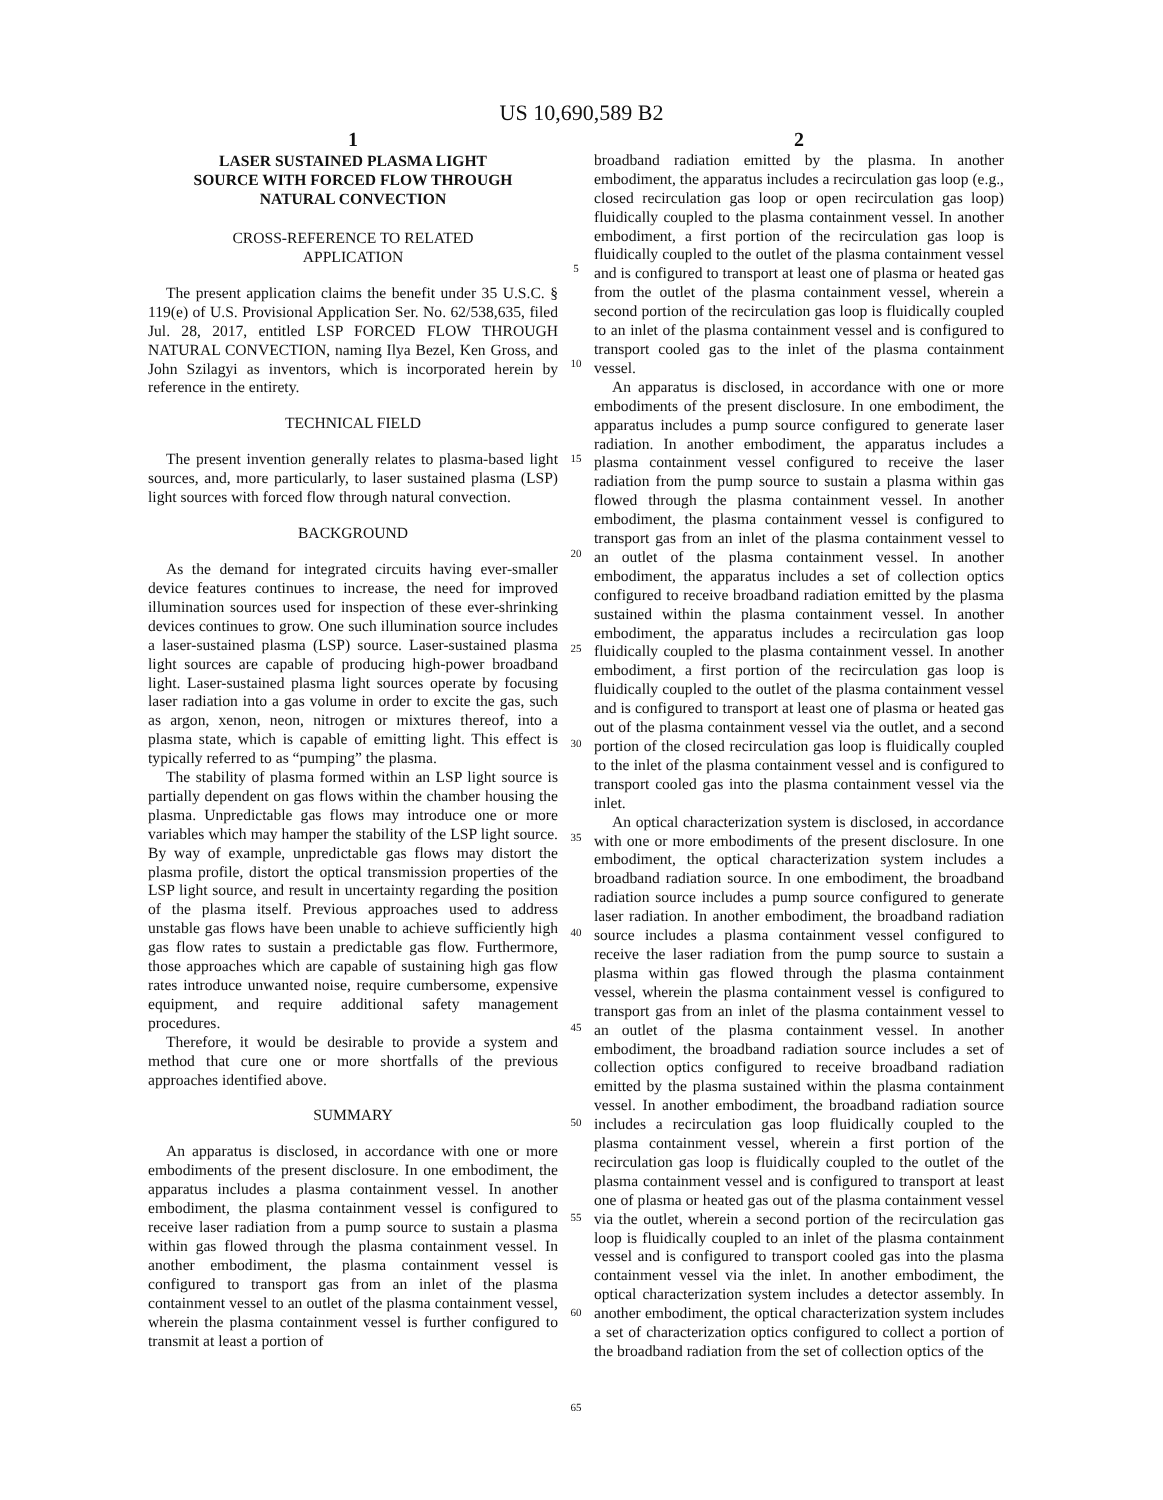US 10,690,589 B2
1
LASER SUSTAINED PLASMA LIGHT
SOURCE WITH FORCED FLOW THROUGH
NATURAL CONVECTION
CROSS-REFERENCE TO RELATED
APPLICATION
The present application claims the benefit under 35 U.S.C. § 119(e) of U.S. Provisional Application Ser. No. 62/538,635, filed Jul. 28, 2017, entitled LSP FORCED FLOW THROUGH NATURAL CONVECTION, naming Ilya Bezel, Ken Gross, and John Szilagyi as inventors, which is incorporated herein by reference in the entirety.
TECHNICAL FIELD
The present invention generally relates to plasma-based light sources, and, more particularly, to laser sustained plasma (LSP) light sources with forced flow through natural convection.
BACKGROUND
As the demand for integrated circuits having ever-smaller device features continues to increase, the need for improved illumination sources used for inspection of these ever-shrinking devices continues to grow. One such illumination source includes a laser-sustained plasma (LSP) source. Laser-sustained plasma light sources are capable of producing high-power broadband light. Laser-sustained plasma light sources operate by focusing laser radiation into a gas volume in order to excite the gas, such as argon, xenon, neon, nitrogen or mixtures thereof, into a plasma state, which is capable of emitting light. This effect is typically referred to as “pumping” the plasma.
The stability of plasma formed within an LSP light source is partially dependent on gas flows within the chamber housing the plasma. Unpredictable gas flows may introduce one or more variables which may hamper the stability of the LSP light source. By way of example, unpredictable gas flows may distort the plasma profile, distort the optical transmission properties of the LSP light source, and result in uncertainty regarding the position of the plasma itself. Previous approaches used to address unstable gas flows have been unable to achieve sufficiently high gas flow rates to sustain a predictable gas flow. Furthermore, those approaches which are capable of sustaining high gas flow rates introduce unwanted noise, require cumbersome, expensive equipment, and require additional safety management procedures.
Therefore, it would be desirable to provide a system and method that cure one or more shortfalls of the previous approaches identified above.
SUMMARY
An apparatus is disclosed, in accordance with one or more embodiments of the present disclosure. In one embodiment, the apparatus includes a plasma containment vessel. In another embodiment, the plasma containment vessel is configured to receive laser radiation from a pump source to sustain a plasma within gas flowed through the plasma containment vessel. In another embodiment, the plasma containment vessel is configured to transport gas from an inlet of the plasma containment vessel to an outlet of the plasma containment vessel, wherein the plasma containment vessel is further configured to transmit at least a portion of
5
10
15
20
25
30
35
40
45
50
55
60
65
2
broadband radiation emitted by the plasma. In another embodiment, the apparatus includes a recirculation gas loop (e.g., closed recirculation gas loop or open recirculation gas loop) fluidically coupled to the plasma containment vessel. In another embodiment, a first portion of the recirculation gas loop is fluidically coupled to the outlet of the plasma containment vessel and is configured to transport at least one of plasma or heated gas from the outlet of the plasma containment vessel, wherein a second portion of the recirculation gas loop is fluidically coupled to an inlet of the plasma containment vessel and is configured to transport cooled gas to the inlet of the plasma containment vessel.
An apparatus is disclosed, in accordance with one or more embodiments of the present disclosure. In one embodiment, the apparatus includes a pump source configured to generate laser radiation. In another embodiment, the apparatus includes a plasma containment vessel configured to receive the laser radiation from the pump source to sustain a plasma within gas flowed through the plasma containment vessel. In another embodiment, the plasma containment vessel is configured to transport gas from an inlet of the plasma containment vessel to an outlet of the plasma containment vessel. In another embodiment, the apparatus includes a set of collection optics configured to receive broadband radiation emitted by the plasma sustained within the plasma containment vessel. In another embodiment, the apparatus includes a recirculation gas loop fluidically coupled to the plasma containment vessel. In another embodiment, a first portion of the recirculation gas loop is fluidically coupled to the outlet of the plasma containment vessel and is configured to transport at least one of plasma or heated gas out of the plasma containment vessel via the outlet, and a second portion of the closed recirculation gas loop is fluidically coupled to the inlet of the plasma containment vessel and is configured to transport cooled gas into the plasma containment vessel via the inlet.
An optical characterization system is disclosed, in accordance with one or more embodiments of the present disclosure. In one embodiment, the optical characterization system includes a broadband radiation source. In one embodiment, the broadband radiation source includes a pump source configured to generate laser radiation. In another embodiment, the broadband radiation source includes a plasma containment vessel configured to receive the laser radiation from the pump source to sustain a plasma within gas flowed through the plasma containment vessel, wherein the plasma containment vessel is configured to transport gas from an inlet of the plasma containment vessel to an outlet of the plasma containment vessel. In another embodiment, the broadband radiation source includes a set of collection optics configured to receive broadband radiation emitted by the plasma sustained within the plasma containment vessel. In another embodiment, the broadband radiation source includes a recirculation gas loop fluidically coupled to the plasma containment vessel, wherein a first portion of the recirculation gas loop is fluidically coupled to the outlet of the plasma containment vessel and is configured to transport at least one of plasma or heated gas out of the plasma containment vessel via the outlet, wherein a second portion of the recirculation gas loop is fluidically coupled to an inlet of the plasma containment vessel and is configured to transport cooled gas into the plasma containment vessel via the inlet. In another embodiment, the optical characterization system includes a detector assembly. In another embodiment, the optical characterization system includes a set of characterization optics configured to collect a portion of the broadband radiation from the set of collection optics of the